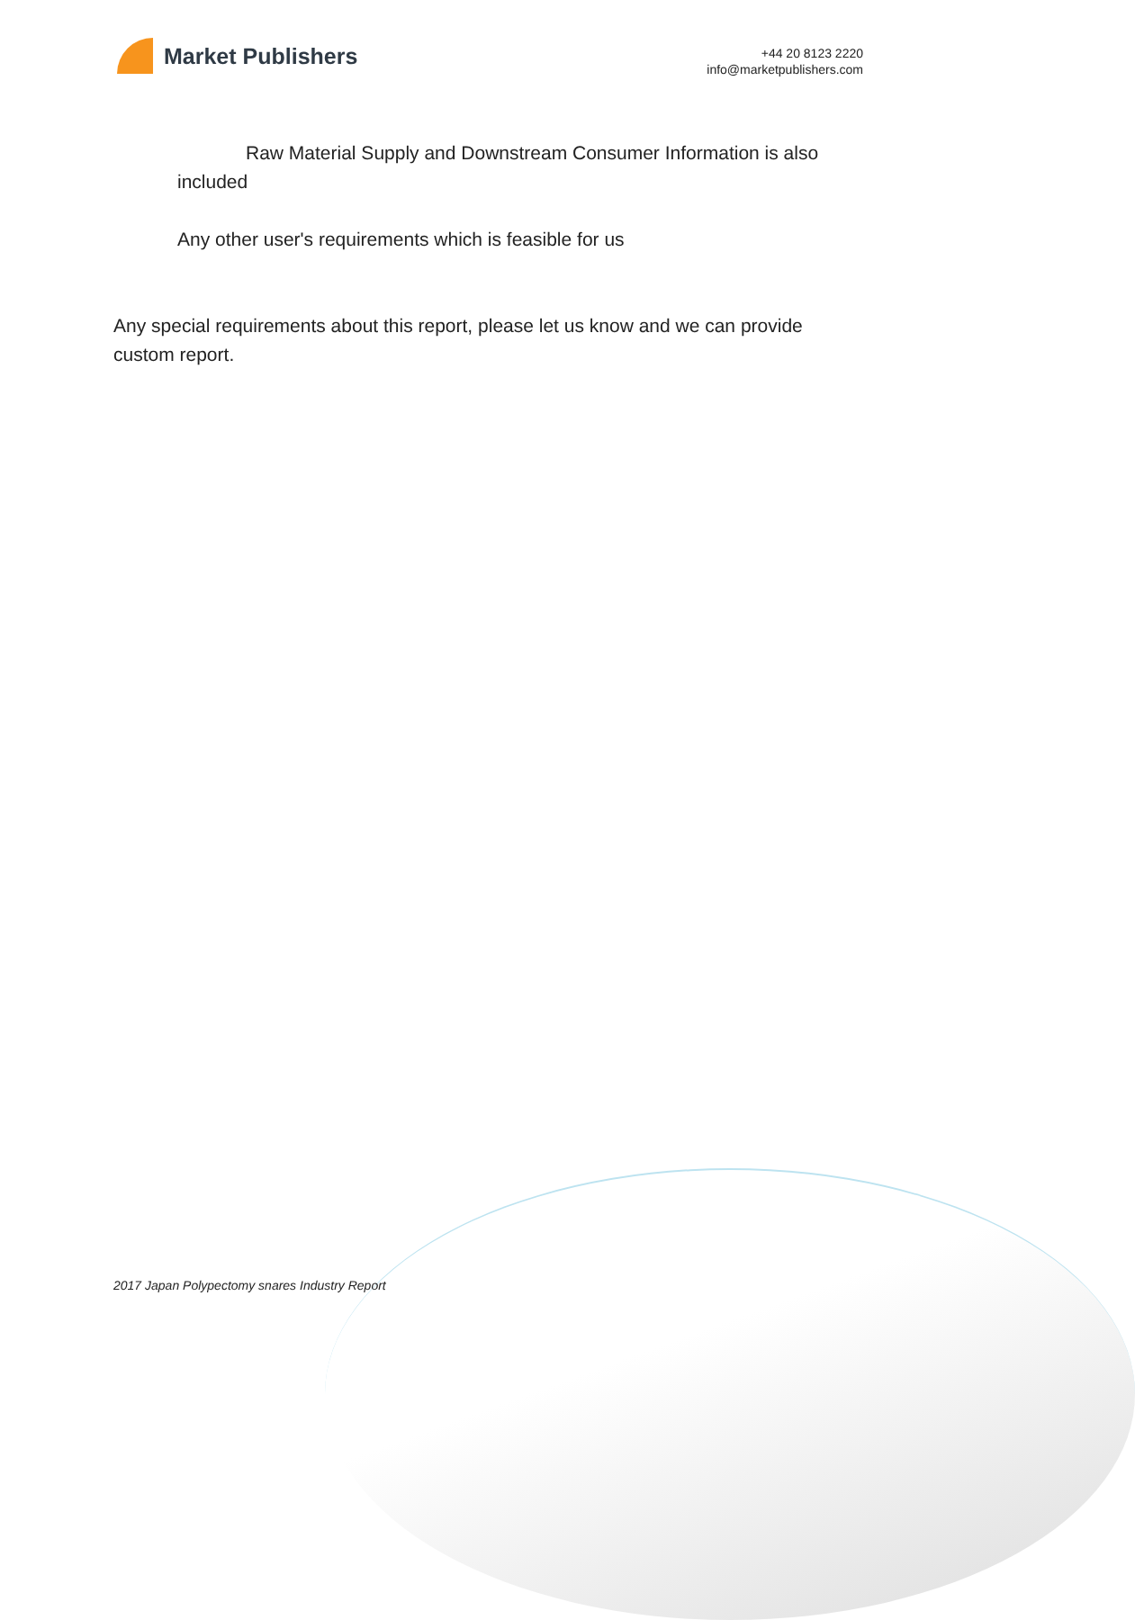Market Publishers
+44 20 8123 2220
info@marketpublishers.com
Raw Material Supply and Downstream Consumer Information is also included
Any other user's requirements which is feasible for us
Any special requirements about this report, please let us know and we can provide custom report.
2017 Japan Polypectomy snares Industry Report